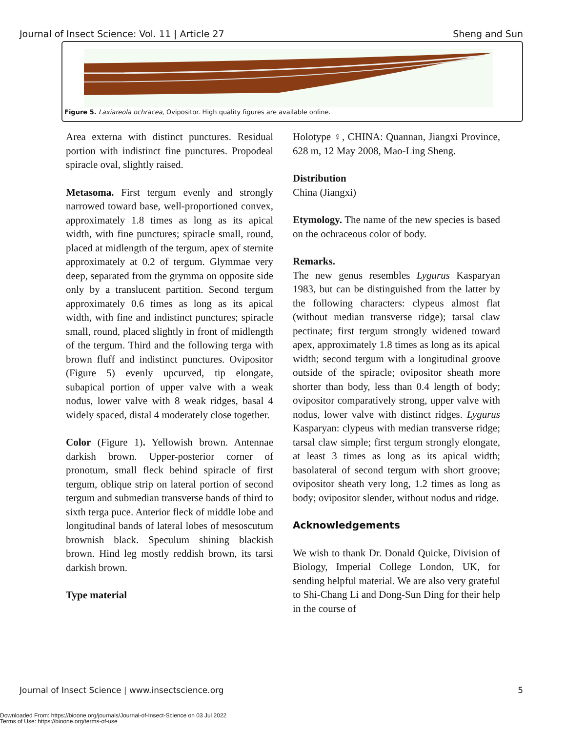Journal of Insect Science: Vol. 11 | Article 27 Sheng and Sun
Figure 5. Laxiareola ochracea, Ovipositor. High quality figures are available online.
Area externa with distinct punctures. Residual portion with indistinct fine punctures. Propodeal spiracle oval, slightly raised.
Metasoma. First tergum evenly and strongly narrowed toward base, well-proportioned convex, approximately 1.8 times as long as its apical width, with fine punctures; spiracle small, round, placed at midlength of the tergum, apex of sternite approximately at 0.2 of tergum. Glymmae very deep, separated from the grymma on opposite side only by a translucent partition. Second tergum approximately 0.6 times as long as its apical width, with fine and indistinct punctures; spiracle small, round, placed slightly in front of midlength of the tergum. Third and the following terga with brown fluff and indistinct punctures. Ovipositor (Figure 5) evenly upcurved, tip elongate, subapical portion of upper valve with a weak nodus, lower valve with 8 weak ridges, basal 4 widely spaced, distal 4 moderately close together.
Color (Figure 1). Yellowish brown. Antennae darkish brown. Upper-posterior corner of pronotum, small fleck behind spiracle of first tergum, oblique strip on lateral portion of second tergum and submedian transverse bands of third to sixth terga puce. Anterior fleck of middle lobe and longitudinal bands of lateral lobes of mesoscutum brownish black. Speculum shining blackish brown. Hind leg mostly reddish brown, its tarsi darkish brown.
Type material
Holotype ♀, CHINA: Quannan, Jiangxi Province, 628 m, 12 May 2008, Mao-Ling Sheng.
Distribution
China (Jiangxi)
Etymology. The name of the new species is based on the ochraceous color of body.
Remarks.
The new genus resembles Lygurus Kasparyan 1983, but can be distinguished from the latter by the following characters: clypeus almost flat (without median transverse ridge); tarsal claw pectinate; first tergum strongly widened toward apex, approximately 1.8 times as long as its apical width; second tergum with a longitudinal groove outside of the spiracle; ovipositor sheath more shorter than body, less than 0.4 length of body; ovipositor comparatively strong, upper valve with nodus, lower valve with distinct ridges. Lygurus Kasparyan: clypeus with median transverse ridge; tarsal claw simple; first tergum strongly elongate, at least 3 times as long as its apical width; basolateral of second tergum with short groove; ovipositor sheath very long, 1.2 times as long as body; ovipositor slender, without nodus and ridge.
Acknowledgements
We wish to thank Dr. Donald Quicke, Division of Biology, Imperial College London, UK, for sending helpful material. We are also very grateful to Shi-Chang Li and Dong-Sun Ding for their help in the course of
Journal of Insect Science | www.insectscience.org 5
Downloaded From: https://bioone.org/journals/Journal-of-Insect-Science on 03 Jul 2022
Terms of Use: https://bioone.org/terms-of-use